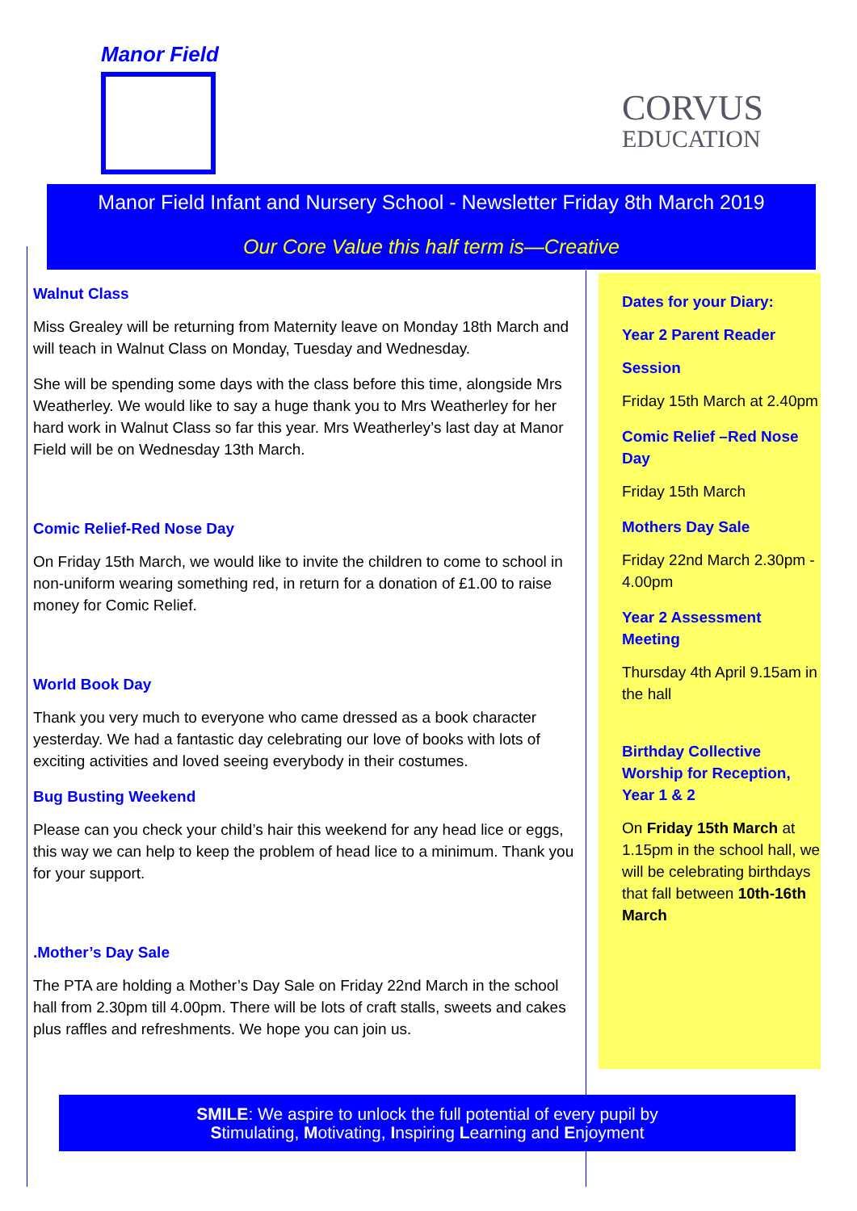Manor Field
CORVUS
EDUCATION
Manor Field Infant and Nursery School - Newsletter Friday 8th March 2019
Our Core Value this half term is—Creative
Walnut Class
Miss Grealey will be returning from Maternity leave on Monday 18th March and will teach in Walnut Class on Monday, Tuesday and Wednesday.
She will be spending some days with the class before this time, alongside Mrs Weatherley. We would like to say a huge thank you to Mrs Weatherley for her hard work in Walnut Class so far this year. Mrs Weatherley’s last day at Manor Field will be on Wednesday 13th March.
Comic Relief-Red Nose Day
On Friday 15th March, we would like to invite the children to come to school in non-uniform wearing something red, in return for a donation of £1.00 to raise money for Comic Relief.
World Book Day
Thank you very much to everyone who came dressed as a book character yesterday. We had a fantastic day celebrating our love of books with lots of exciting activities and loved seeing everybody in their costumes.
Bug Busting Weekend
Please can you check your child’s hair this weekend for any head lice or eggs, this way we can help to keep the problem of head lice to a minimum. Thank you for your support.
.Mother’s Day Sale
The PTA are holding a Mother’s Day Sale on Friday 22nd March in the school hall from 2.30pm till 4.00pm. There will be lots of craft stalls, sweets and cakes plus raffles and refreshments. We hope you can join us.
Dates for your Diary:
Year 2 Parent Reader
Session
Friday 15th March at 2.40pm
Comic Relief –Red Nose Day
Friday 15th March
Mothers Day Sale
Friday 22nd March 2.30pm - 4.00pm
Year 2 Assessment Meeting
Thursday 4th April 9.15am in the hall
Birthday Collective Worship for Reception, Year 1 & 2
On Friday 15th March at 1.15pm in the school hall, we will be celebrating birthdays that fall between 10th-16th March
SMILE: We aspire to unlock the full potential of every pupil by
Stimulating, Motivating, Inspiring Learning and Enjoyment